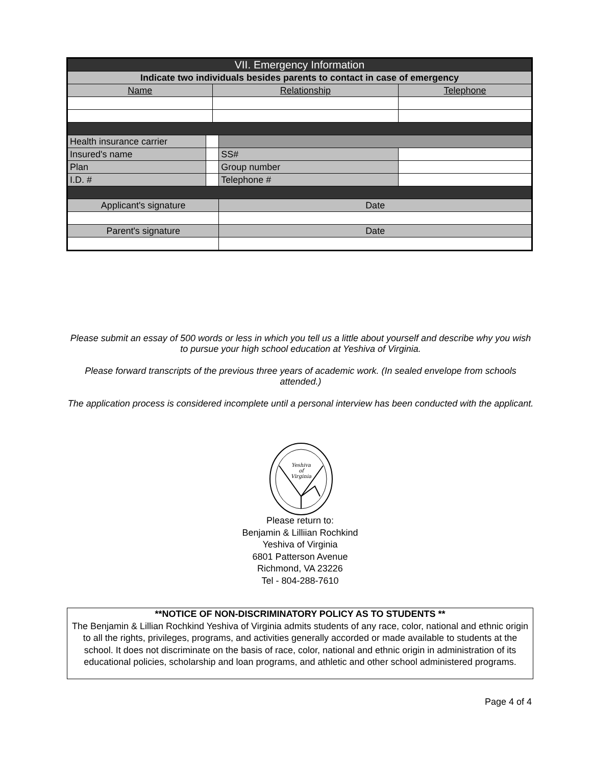| VII. Emergency Information | | | | |
| --- | --- | --- | --- | --- |
| Indicate two individuals besides parents to contact in case of emergency | | | | |
| Name | | Relationship | | Telephone |
| Health insurance carrier | | | | |
| Insured's name | | | SS# | |
| Plan | | | Group number | |
| I.D. # | | | Telephone # | |
| Applicant's signature | | | Date | |
| Parent's signature | | | Date | |
Please submit an essay of 500 words or less in which you tell us a little about yourself and describe why you wish to pursue your high school education at Yeshiva of Virginia.
Please forward transcripts of the previous three years of academic work. (In sealed envelope from schools attended.)
The application process is considered incomplete until a personal interview has been conducted with the applicant.
Yeshiva
of
Virginia
Please return to:
Benjamin & Lilliian Rochkind
Yeshiva of Virginia
6801 Patterson Avenue
Richmond, VA 23226
Tel - 804-288-7610
**NOTICE OF NON-DISCRIMINATORY POLICY AS TO STUDENTS **
The Benjamin & Lillian Rochkind Yeshiva of Virginia admits students of any race, color, national and ethnic origin to all the rights, privileges, programs, and activities generally accorded or made available to students at the school. It does not discriminate on the basis of race, color, national and ethnic origin in administration of its educational policies, scholarship and loan programs, and athletic and other school administered programs.
Page 4 of 4